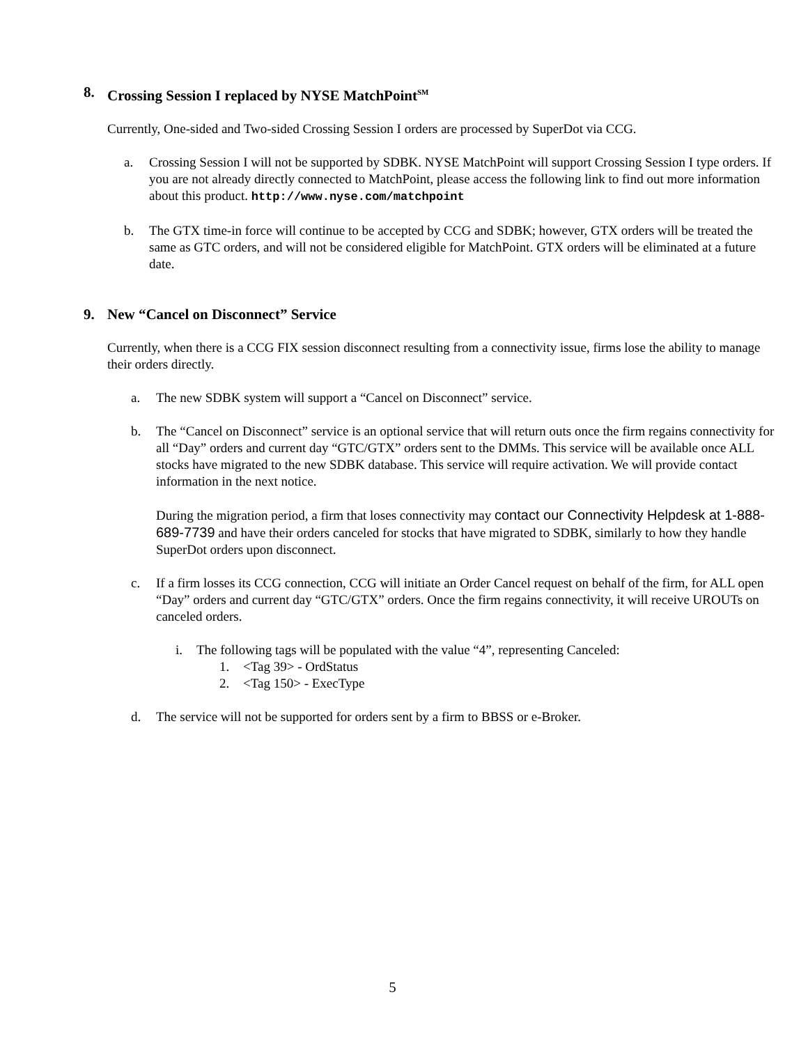8. Crossing Session I replaced by NYSE MatchPoint<sup>SM</sup>
Currently, One-sided and Two-sided Crossing Session I orders are processed by SuperDot via CCG.
a. Crossing Session I will not be supported by SDBK. NYSE MatchPoint will support Crossing Session I type orders. If you are not already directly connected to MatchPoint, please access the following link to find out more information about this product. http://www.nyse.com/matchpoint
b. The GTX time-in force will continue to be accepted by CCG and SDBK; however, GTX orders will be treated the same as GTC orders, and will not be considered eligible for MatchPoint. GTX orders will be eliminated at a future date.
9. New “Cancel on Disconnect” Service
Currently, when there is a CCG FIX session disconnect resulting from a connectivity issue, firms lose the ability to manage their orders directly.
a. The new SDBK system will support a “Cancel on Disconnect” service.
b. The “Cancel on Disconnect” service is an optional service that will return outs once the firm regains connectivity for all “Day” orders and current day “GTC/GTX” orders sent to the DMMs. This service will be available once ALL stocks have migrated to the new SDBK database. This service will require activation. We will provide contact information in the next notice.
During the migration period, a firm that loses connectivity may contact our Connectivity Helpdesk at 1-888-689-7739 and have their orders canceled for stocks that have migrated to SDBK, similarly to how they handle SuperDot orders upon disconnect.
c. If a firm losses its CCG connection, CCG will initiate an Order Cancel request on behalf of the firm, for ALL open “Day” orders and current day “GTC/GTX” orders. Once the firm regains connectivity, it will receive UROUTs on canceled orders.
i. The following tags will be populated with the value “4”, representing Canceled:
1. <Tag 39> - OrdStatus
2. <Tag 150> - ExecType
d. The service will not be supported for orders sent by a firm to BBSS or e-Broker.
5